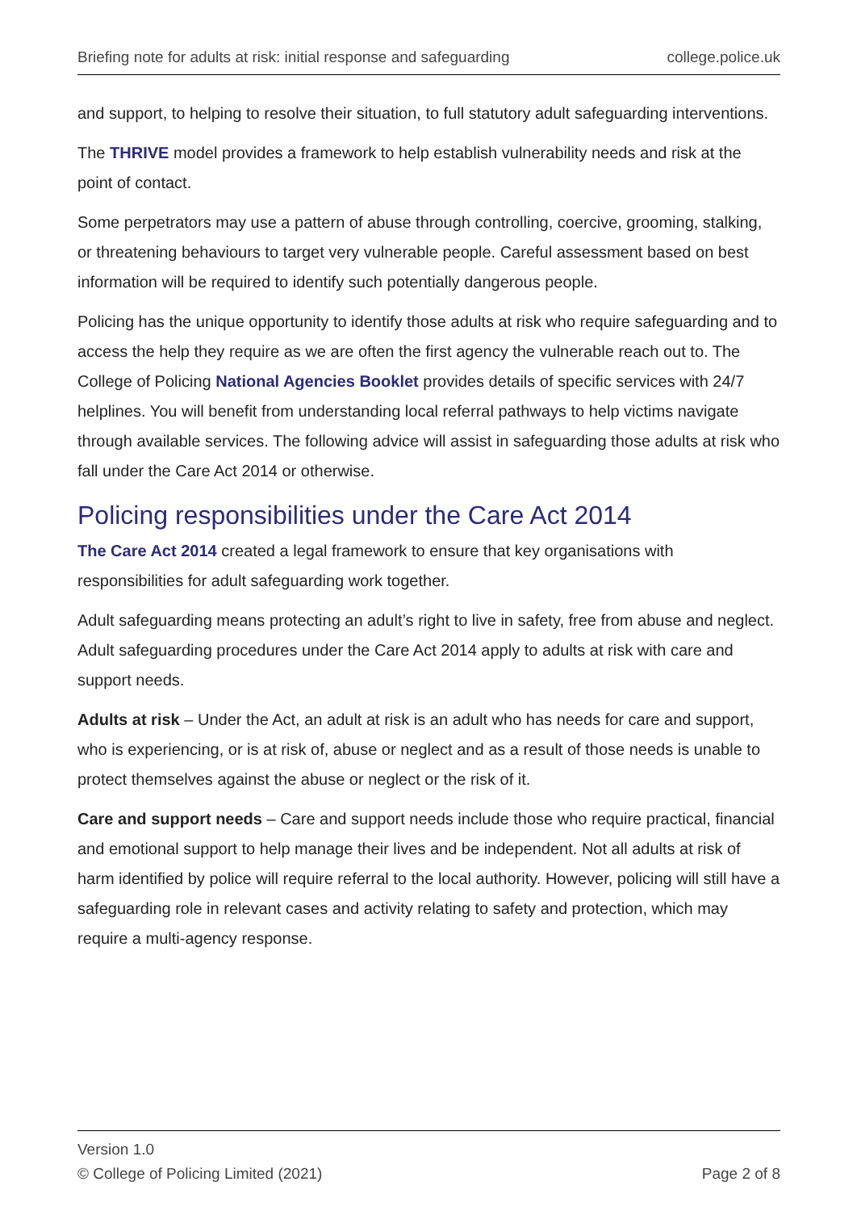Briefing note for adults at risk: initial response and safeguarding college.police.uk
and support, to helping to resolve their situation, to full statutory adult safeguarding interventions.
The THRIVE model provides a framework to help establish vulnerability needs and risk at the point of contact.
Some perpetrators may use a pattern of abuse through controlling, coercive, grooming, stalking, or threatening behaviours to target very vulnerable people. Careful assessment based on best information will be required to identify such potentially dangerous people.
Policing has the unique opportunity to identify those adults at risk who require safeguarding and to access the help they require as we are often the first agency the vulnerable reach out to. The College of Policing National Agencies Booklet provides details of specific services with 24/7 helplines. You will benefit from understanding local referral pathways to help victims navigate through available services. The following advice will assist in safeguarding those adults at risk who fall under the Care Act 2014 or otherwise.
Policing responsibilities under the Care Act 2014
The Care Act 2014 created a legal framework to ensure that key organisations with responsibilities for adult safeguarding work together.
Adult safeguarding means protecting an adult’s right to live in safety, free from abuse and neglect. Adult safeguarding procedures under the Care Act 2014 apply to adults at risk with care and support needs.
Adults at risk – Under the Act, an adult at risk is an adult who has needs for care and support, who is experiencing, or is at risk of, abuse or neglect and as a result of those needs is unable to protect themselves against the abuse or neglect or the risk of it.
Care and support needs – Care and support needs include those who require practical, financial and emotional support to help manage their lives and be independent. Not all adults at risk of harm identified by police will require referral to the local authority. However, policing will still have a safeguarding role in relevant cases and activity relating to safety and protection, which may require a multi-agency response.
Version 1.0
© College of Policing Limited (2021) Page 2 of 8